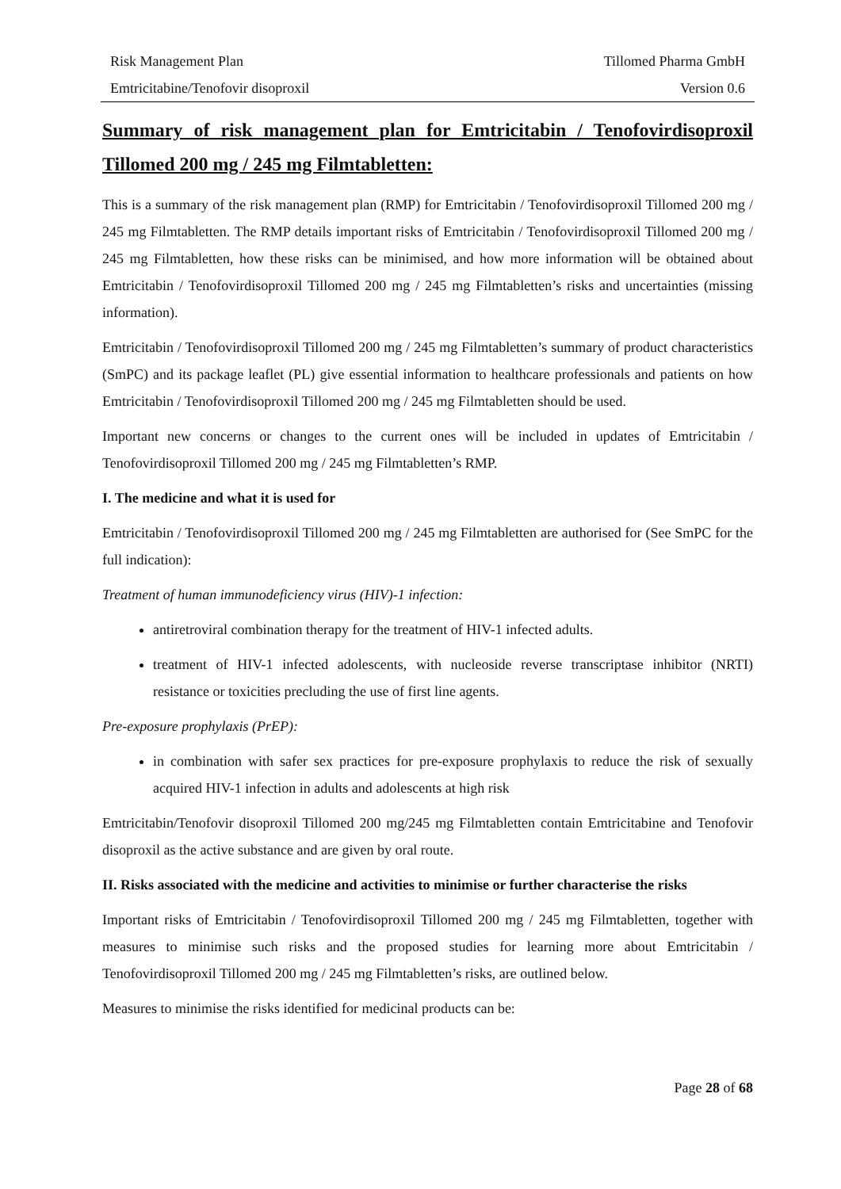Risk Management Plan Tillomed Pharma GmbH
Emtricitabine/Tenofovir disoproxil Version 0.6
Summary of risk management plan for Emtricitabin / Tenofovirdisoproxil Tillomed 200 mg / 245 mg Filmtabletten:
This is a summary of the risk management plan (RMP) for Emtricitabin / Tenofovirdisoproxil Tillomed 200 mg / 245 mg Filmtabletten. The RMP details important risks of Emtricitabin / Tenofovirdisoproxil Tillomed 200 mg / 245 mg Filmtabletten, how these risks can be minimised, and how more information will be obtained about Emtricitabin / Tenofovirdisoproxil Tillomed 200 mg / 245 mg Filmtabletten’s risks and uncertainties (missing information).
Emtricitabin / Tenofovirdisoproxil Tillomed 200 mg / 245 mg Filmtabletten’s summary of product characteristics (SmPC) and its package leaflet (PL) give essential information to healthcare professionals and patients on how Emtricitabin / Tenofovirdisoproxil Tillomed 200 mg / 245 mg Filmtabletten should be used.
Important new concerns or changes to the current ones will be included in updates of Emtricitabin / Tenofovirdisoproxil Tillomed 200 mg / 245 mg Filmtabletten’s RMP.
I. The medicine and what it is used for
Emtricitabin / Tenofovirdisoproxil Tillomed 200 mg / 245 mg Filmtabletten are authorised for (See SmPC for the full indication):
Treatment of human immunodeficiency virus (HIV)-1 infection:
antiretroviral combination therapy for the treatment of HIV-1 infected adults.
treatment of HIV-1 infected adolescents, with nucleoside reverse transcriptase inhibitor (NRTI) resistance or toxicities precluding the use of first line agents.
Pre-exposure prophylaxis (PrEP):
in combination with safer sex practices for pre-exposure prophylaxis to reduce the risk of sexually acquired HIV-1 infection in adults and adolescents at high risk
Emtricitabin/Tenofovir disoproxil Tillomed 200 mg/245 mg Filmtabletten contain Emtricitabine and Tenofovir disoproxil as the active substance and are given by oral route.
II. Risks associated with the medicine and activities to minimise or further characterise the risks
Important risks of Emtricitabin / Tenofovirdisoproxil Tillomed 200 mg / 245 mg Filmtabletten, together with measures to minimise such risks and the proposed studies for learning more about Emtricitabin / Tenofovirdisoproxil Tillomed 200 mg / 245 mg Filmtabletten’s risks, are outlined below.
Measures to minimise the risks identified for medicinal products can be:
Page 28 of 68